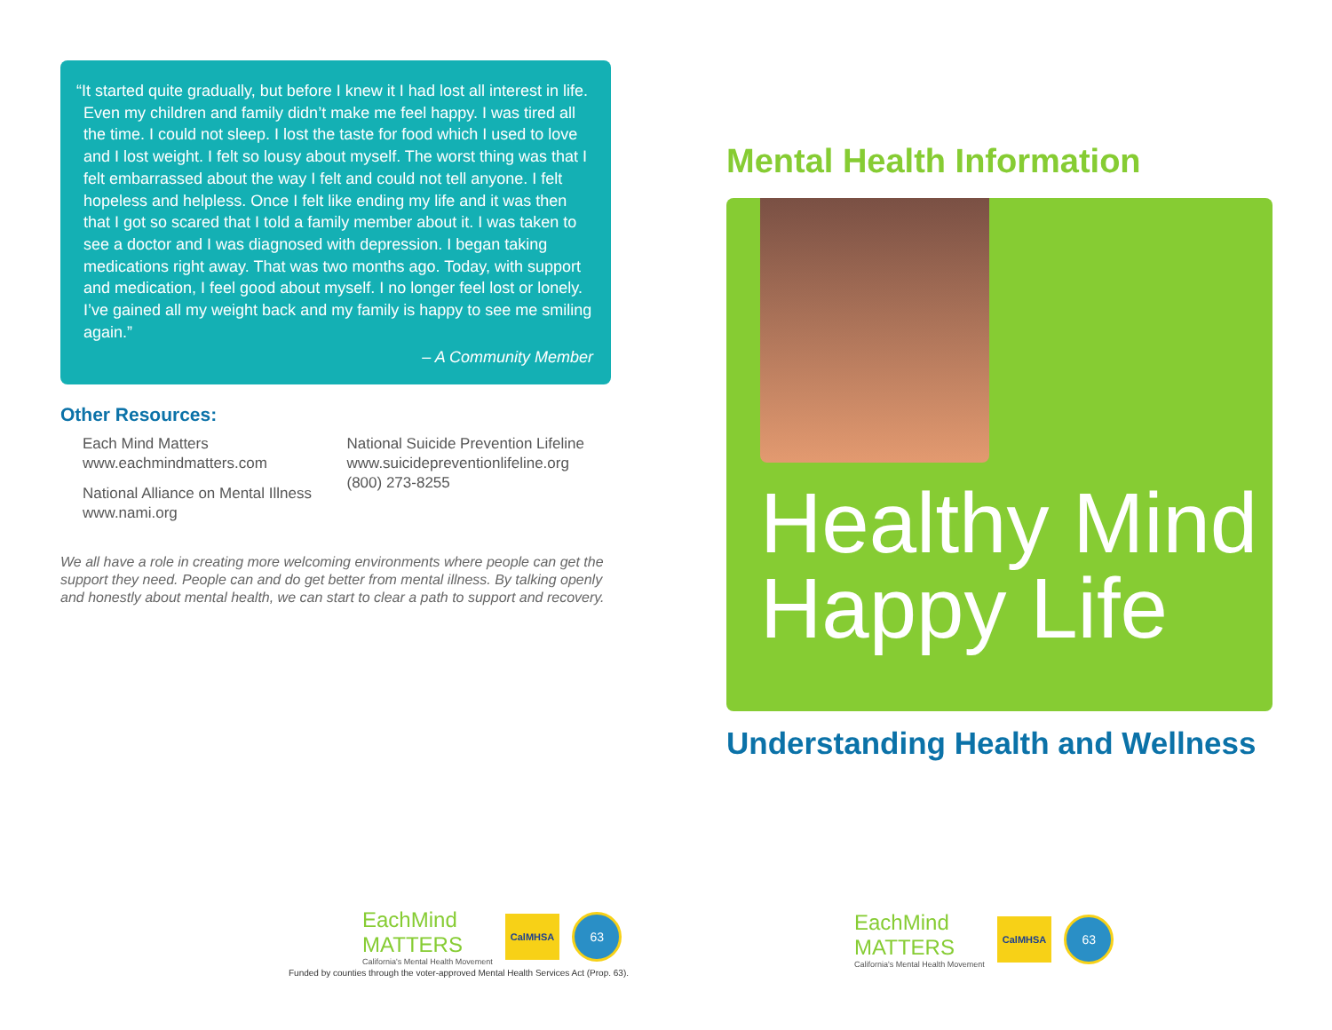“It started quite gradually, but before I knew it I had lost all interest in life. Even my children and family didn’t make me feel happy. I was tired all the time. I could not sleep. I lost the taste for food which I used to love and I lost weight. I felt so lousy about myself. The worst thing was that I felt embarrassed about the way I felt and could not tell anyone. I felt hopeless and helpless. Once I felt like ending my life and it was then that I got so scared that I told a family member about it. I was taken to see a doctor and I was diagnosed with depression. I began taking medications right away. That was two months ago. Today, with support and medication, I feel good about myself. I no longer feel lost or lonely. I’ve gained all my weight back and my family is happy to see me smiling again.”
– A Community Member
Other Resources:
Each Mind Matters
www.eachmindmatters.com
National Alliance on Mental Illness
www.nami.org
National Suicide Prevention Lifeline
www.suicidepreventionlifeline.org
(800) 273-8255
We all have a role in creating more welcoming environments where people can get the support they need. People can and do get better from mental illness. By talking openly and honestly about mental health, we can start to clear a path to support and recovery.
Mental Health Information
Healthy Mind
Happy Life
Understanding Health and Wellness
EachMind
MATTERS
California's Mental Health Movement
CalMHSA
63
Funded by counties through the voter-approved Mental Health Services Act (Prop. 63).
EachMind
MATTERS
California's Mental Health Movement
CalMHSA
63